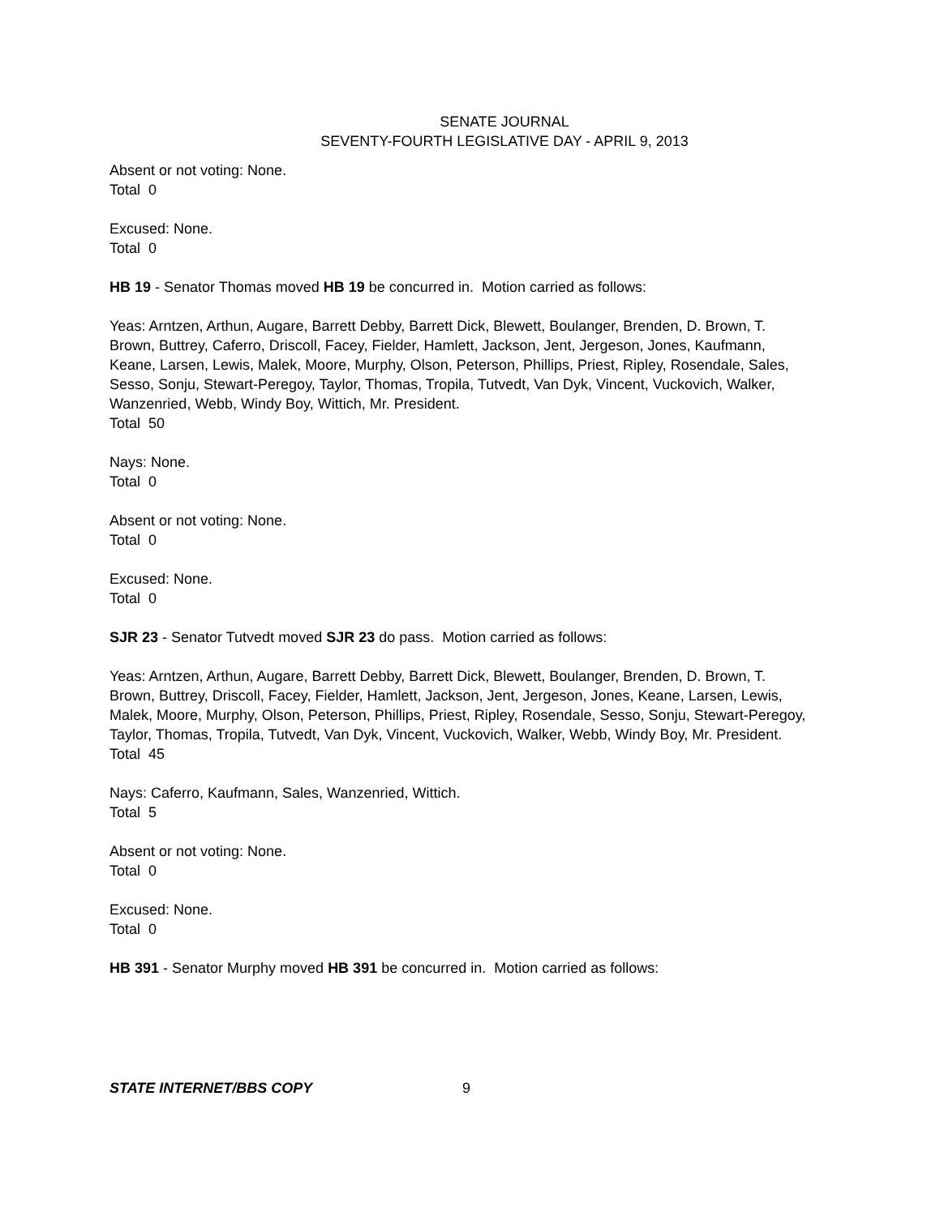SENATE JOURNAL
SEVENTY-FOURTH LEGISLATIVE DAY - APRIL 9, 2013
Absent or not voting: None.
Total 0
Excused: None.
Total 0
HB 19 - Senator Thomas moved HB 19 be concurred in. Motion carried as follows:
Yeas: Arntzen, Arthun, Augare, Barrett Debby, Barrett Dick, Blewett, Boulanger, Brenden, D. Brown, T. Brown, Buttrey, Caferro, Driscoll, Facey, Fielder, Hamlett, Jackson, Jent, Jergeson, Jones, Kaufmann, Keane, Larsen, Lewis, Malek, Moore, Murphy, Olson, Peterson, Phillips, Priest, Ripley, Rosendale, Sales, Sesso, Sonju, Stewart-Peregoy, Taylor, Thomas, Tropila, Tutvedt, Van Dyk, Vincent, Vuckovich, Walker, Wanzenried, Webb, Windy Boy, Wittich, Mr. President.
Total 50
Nays: None.
Total 0
Absent or not voting: None.
Total 0
Excused: None.
Total 0
SJR 23 - Senator Tutvedt moved SJR 23 do pass. Motion carried as follows:
Yeas: Arntzen, Arthun, Augare, Barrett Debby, Barrett Dick, Blewett, Boulanger, Brenden, D. Brown, T. Brown, Buttrey, Driscoll, Facey, Fielder, Hamlett, Jackson, Jent, Jergeson, Jones, Keane, Larsen, Lewis, Malek, Moore, Murphy, Olson, Peterson, Phillips, Priest, Ripley, Rosendale, Sesso, Sonju, Stewart-Peregoy, Taylor, Thomas, Tropila, Tutvedt, Van Dyk, Vincent, Vuckovich, Walker, Webb, Windy Boy, Mr. President.
Total 45
Nays: Caferro, Kaufmann, Sales, Wanzenried, Wittich.
Total 5
Absent or not voting: None.
Total 0
Excused: None.
Total 0
HB 391 - Senator Murphy moved HB 391 be concurred in. Motion carried as follows:
STATE INTERNET/BBS COPY 9